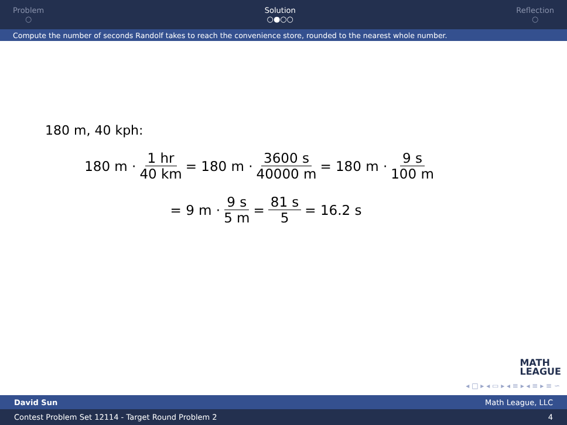Problem
○
Solution
○●○○
Reflection
○
Compute the number of seconds Randolf takes to reach the convenience store, rounded to the nearest whole number.
180 m, 40 kph:
180 m · 1 hr 40 km = 180 m · 3600 s 40000 m = 180 m · 9 s 100 m
= 9 m · 9 s 5 m = 81 s 5 = 16.2 s
MATH
LEAGUE
◂ □ ▸ ◂ ▭ ▸ ◂ ≡ ▸ ◂ ≡ ▸ ≡ ∽
David Sun Math League, LLC
Contest Problem Set 12114 - Target Round Problem 2 4